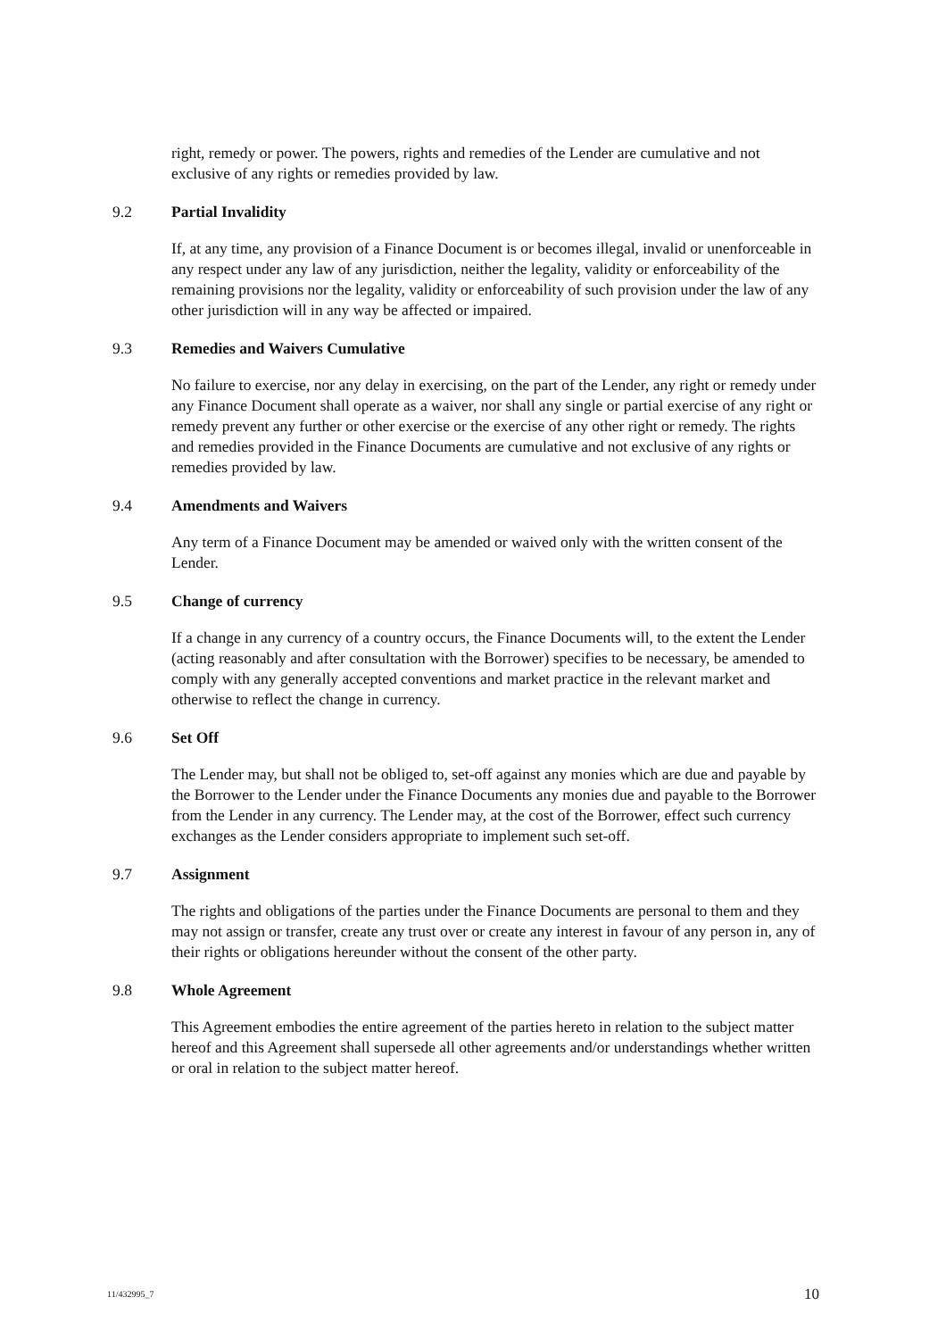right, remedy or power. The powers, rights and remedies of the Lender are cumulative and not exclusive of any rights or remedies provided by law.
9.2 Partial Invalidity
If, at any time, any provision of a Finance Document is or becomes illegal, invalid or unenforceable in any respect under any law of any jurisdiction, neither the legality, validity or enforceability of the remaining provisions nor the legality, validity or enforceability of such provision under the law of any other jurisdiction will in any way be affected or impaired.
9.3 Remedies and Waivers Cumulative
No failure to exercise, nor any delay in exercising, on the part of the Lender, any right or remedy under any Finance Document shall operate as a waiver, nor shall any single or partial exercise of any right or remedy prevent any further or other exercise or the exercise of any other right or remedy. The rights and remedies provided in the Finance Documents are cumulative and not exclusive of any rights or remedies provided by law.
9.4 Amendments and Waivers
Any term of a Finance Document may be amended or waived only with the written consent of the Lender.
9.5 Change of currency
If a change in any currency of a country occurs, the Finance Documents will, to the extent the Lender (acting reasonably and after consultation with the Borrower) specifies to be necessary, be amended to comply with any generally accepted conventions and market practice in the relevant market and otherwise to reflect the change in currency.
9.6 Set Off
The Lender may, but shall not be obliged to, set-off against any monies which are due and payable by the Borrower to the Lender under the Finance Documents any monies due and payable to the Borrower from the Lender in any currency. The Lender may, at the cost of the Borrower, effect such currency exchanges as the Lender considers appropriate to implement such set-off.
9.7 Assignment
The rights and obligations of the parties under the Finance Documents are personal to them and they may not assign or transfer, create any trust over or create any interest in favour of any person in, any of their rights or obligations hereunder without the consent of the other party.
9.8 Whole Agreement
This Agreement embodies the entire agreement of the parties hereto in relation to the subject matter hereof and this Agreement shall supersede all other agreements and/or understandings whether written or oral in relation to the subject matter hereof.
11/432995_7 10